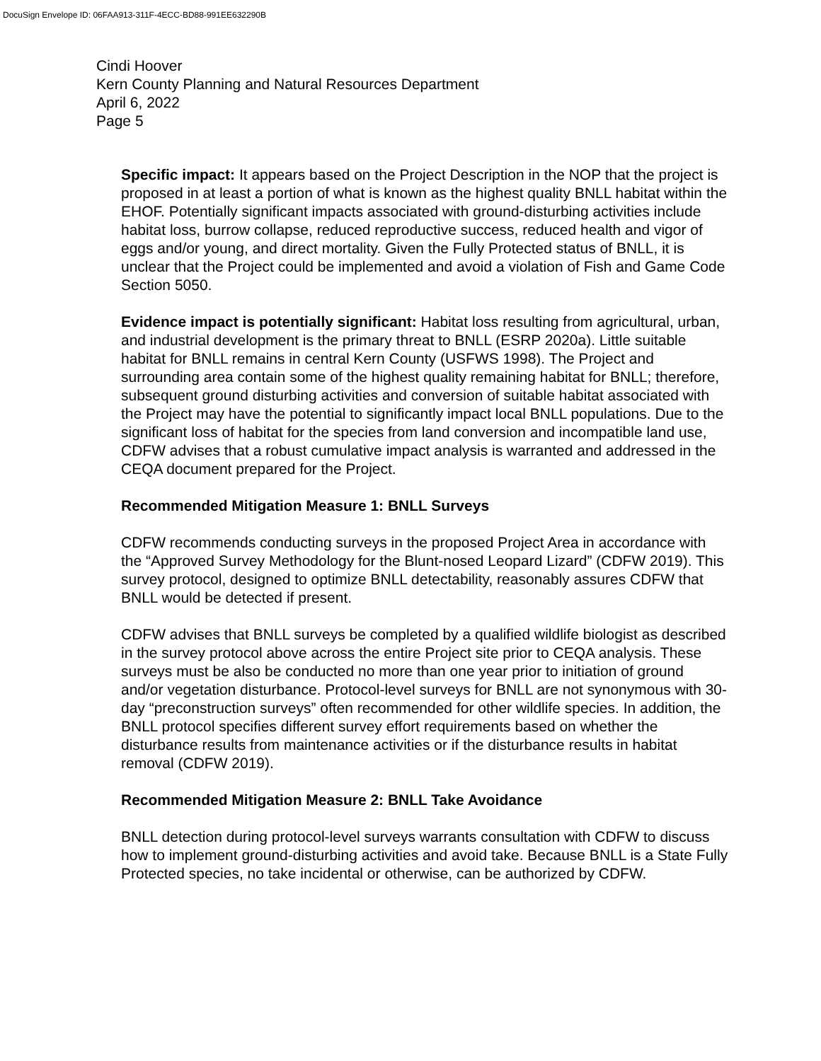DocuSign Envelope ID: 06FAA913-311F-4ECC-BD88-991EE632290B
Cindi Hoover
Kern County Planning and Natural Resources Department
April 6, 2022
Page 5
Specific impact: It appears based on the Project Description in the NOP that the project is proposed in at least a portion of what is known as the highest quality BNLL habitat within the EHOF. Potentially significant impacts associated with ground-disturbing activities include habitat loss, burrow collapse, reduced reproductive success, reduced health and vigor of eggs and/or young, and direct mortality. Given the Fully Protected status of BNLL, it is unclear that the Project could be implemented and avoid a violation of Fish and Game Code Section 5050.
Evidence impact is potentially significant: Habitat loss resulting from agricultural, urban, and industrial development is the primary threat to BNLL (ESRP 2020a). Little suitable habitat for BNLL remains in central Kern County (USFWS 1998). The Project and surrounding area contain some of the highest quality remaining habitat for BNLL; therefore, subsequent ground disturbing activities and conversion of suitable habitat associated with the Project may have the potential to significantly impact local BNLL populations. Due to the significant loss of habitat for the species from land conversion and incompatible land use, CDFW advises that a robust cumulative impact analysis is warranted and addressed in the CEQA document prepared for the Project.
Recommended Mitigation Measure 1: BNLL Surveys
CDFW recommends conducting surveys in the proposed Project Area in accordance with the “Approved Survey Methodology for the Blunt-nosed Leopard Lizard” (CDFW 2019). This survey protocol, designed to optimize BNLL detectability, reasonably assures CDFW that BNLL would be detected if present.
CDFW advises that BNLL surveys be completed by a qualified wildlife biologist as described in the survey protocol above across the entire Project site prior to CEQA analysis. These surveys must be also be conducted no more than one year prior to initiation of ground and/or vegetation disturbance. Protocol-level surveys for BNLL are not synonymous with 30-day “preconstruction surveys” often recommended for other wildlife species. In addition, the BNLL protocol specifies different survey effort requirements based on whether the disturbance results from maintenance activities or if the disturbance results in habitat removal (CDFW 2019).
Recommended Mitigation Measure 2: BNLL Take Avoidance
BNLL detection during protocol-level surveys warrants consultation with CDFW to discuss how to implement ground-disturbing activities and avoid take. Because BNLL is a State Fully Protected species, no take incidental or otherwise, can be authorized by CDFW.